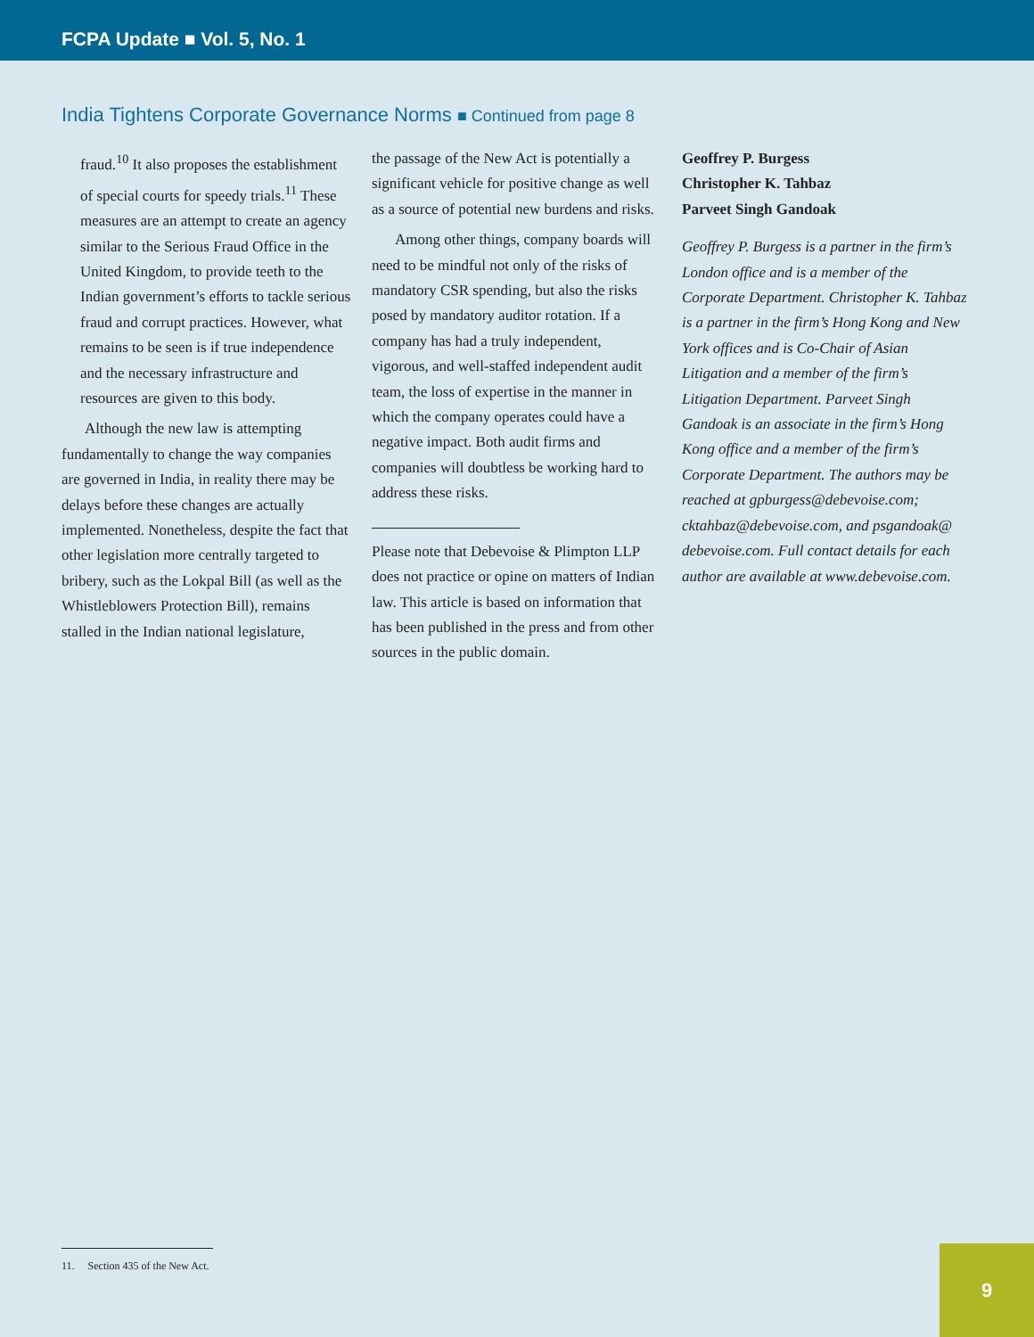FCPA Update ■ Vol. 5, No. 1
India Tightens Corporate Governance Norms ■ Continued from page 8
fraud.<sup>10</sup> It also proposes the establishment of special courts for speedy trials.<sup>11</sup> These measures are an attempt to create an agency similar to the Serious Fraud Office in the United Kingdom, to provide teeth to the Indian government’s efforts to tackle serious fraud and corrupt practices. However, what remains to be seen is if true independence and the necessary infrastructure and resources are given to this body.
Although the new law is attempting fundamentally to change the way companies are governed in India, in reality there may be delays before these changes are actually implemented. Nonetheless, despite the fact that other legislation more centrally targeted to bribery, such as the Lokpal Bill (as well as the Whistleblowers Protection Bill), remains stalled in the Indian national legislature,
the passage of the New Act is potentially a significant vehicle for positive change as well as a source of potential new burdens and risks.
Among other things, company boards will need to be mindful not only of the risks of mandatory CSR spending, but also the risks posed by mandatory auditor rotation. If a company has had a truly independent, vigorous, and well-staffed independent audit team, the loss of expertise in the manner in which the company operates could have a negative impact. Both audit firms and companies will doubtless be working hard to address these risks.
Please note that Debevoise & Plimpton LLP does not practice or opine on matters of Indian law. This article is based on information that has been published in the press and from other sources in the public domain.
Geoffrey P. Burgess
Christopher K. Tahbaz
Parveet Singh Gandoak
Geoffrey P. Burgess is a partner in the firm’s London office and is a member of the Corporate Department. Christopher K. Tahbaz is a partner in the firm’s Hong Kong and New York offices and is Co-Chair of Asian Litigation and a member of the firm’s Litigation Department. Parveet Singh Gandoak is an associate in the firm’s Hong Kong office and a member of the firm’s Corporate Department. The authors may be reached at gpburgess@debevoise.com; cktahbaz@debevoise.com, and psgandoak@ debevoise.com. Full contact details for each author are available at www.debevoise.com.
11. Section 435 of the New Act.
9